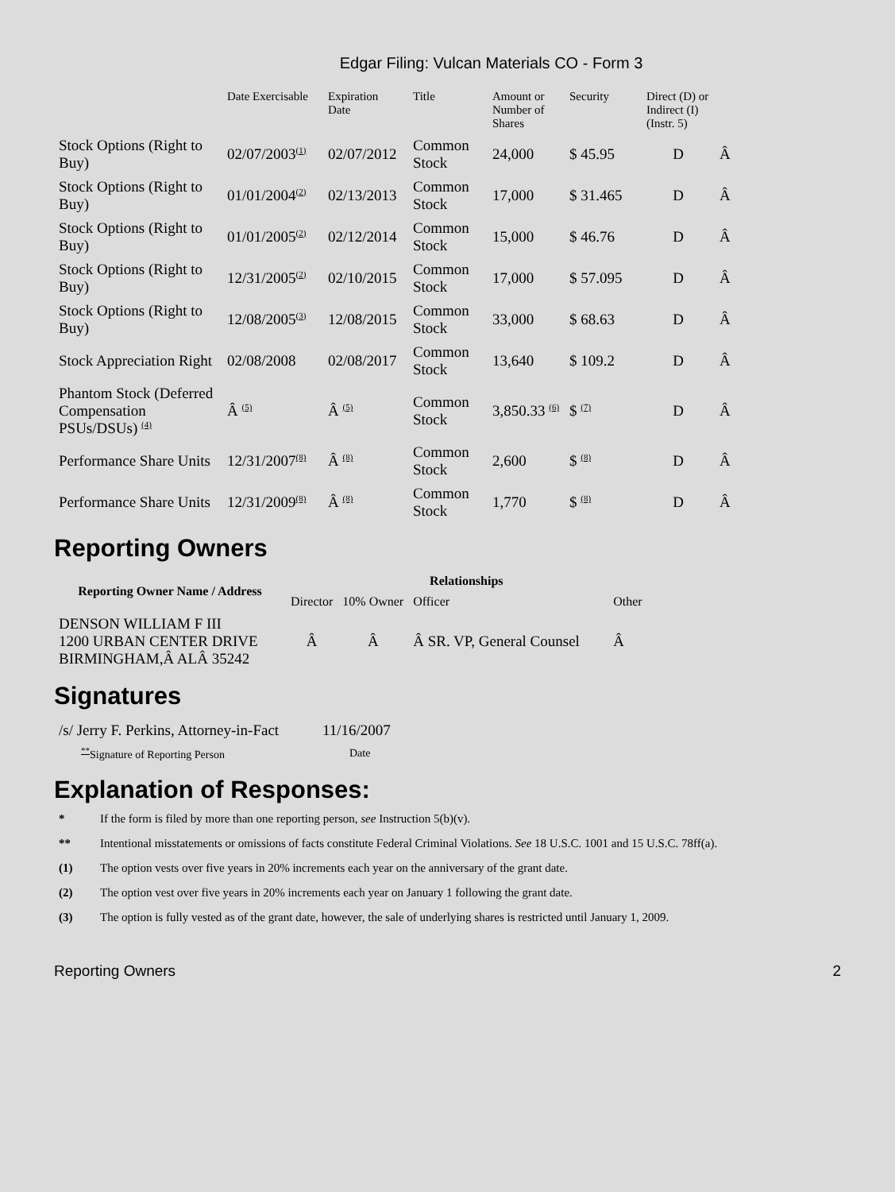Edgar Filing: Vulcan Materials CO - Form 3
| | Date Exercisable | Expiration Date | Title | Amount or Number of Shares | Security | Direct (D) or Indirect (I) (Instr. 5) | |
| --- | --- | --- | --- | --- | --- | --- | --- |
| Stock Options (Right to Buy) | 02/07/2003<sup>(1)</sup> | 02/07/2012 | Common Stock | 24,000 | $ 45.95 | D | Â |
| Stock Options (Right to Buy) | 01/01/2004<sup>(2)</sup> | 02/13/2013 | Common Stock | 17,000 | $ 31.465 | D | Â |
| Stock Options (Right to Buy) | 01/01/2005<sup>(2)</sup> | 02/12/2014 | Common Stock | 15,000 | $ 46.76 | D | Â |
| Stock Options (Right to Buy) | 12/31/2005<sup>(2)</sup> | 02/10/2015 | Common Stock | 17,000 | $ 57.095 | D | Â |
| Stock Options (Right to Buy) | 12/08/2005<sup>(3)</sup> | 12/08/2015 | Common Stock | 33,000 | $ 68.63 | D | Â |
| Stock Appreciation Right | 02/08/2008 | 02/08/2017 | Common Stock | 13,640 | $ 109.2 | D | Â |
| Phantom Stock (Deferred Compensation PSUs/DSUs) <sup>(4)</sup> | Â <sup>(5)</sup> | Â <sup>(5)</sup> | Common Stock | 3,850.33 <sup>(6)</sup> | $ <sup>(7)</sup> | D | Â |
| Performance Share Units | 12/31/2007<sup>(8)</sup> | Â <sup>(8)</sup> | Common Stock | 2,600 | $ <sup>(8)</sup> | D | Â |
| Performance Share Units | 12/31/2009<sup>(8)</sup> | Â <sup>(8)</sup> | Common Stock | 1,770 | $ <sup>(8)</sup> | D | Â |
Reporting Owners
| Reporting Owner Name / Address | Relationships | | | |
| --- | --- | --- | --- | --- |
| | Director | 10% Owner | Officer | Other |
| DENSON WILLIAM F III 1200 URBAN CENTER DRIVE BIRMINGHAM,Â ALÂ 35242 | Â | Â | Â SR. VP, General Counsel | Â |
Signatures
| /s/ Jerry F. Perkins, Attorney-in-Fact | 11/16/2007 |
| <sup>**</sup> Signature of Reporting Person | Date |
Explanation of Responses:
* If the form is filed by more than one reporting person, see Instruction 5(b)(v).
** Intentional misstatements or omissions of facts constitute Federal Criminal Violations. See 18 U.S.C. 1001 and 15 U.S.C. 78ff(a).
(1) The option vests over five years in 20% increments each year on the anniversary of the grant date.
(2) The option vest over five years in 20% increments each year on January 1 following the grant date.
(3) The option is fully vested as of the grant date, however, the sale of underlying shares is restricted until January 1, 2009.
Reporting Owners 2